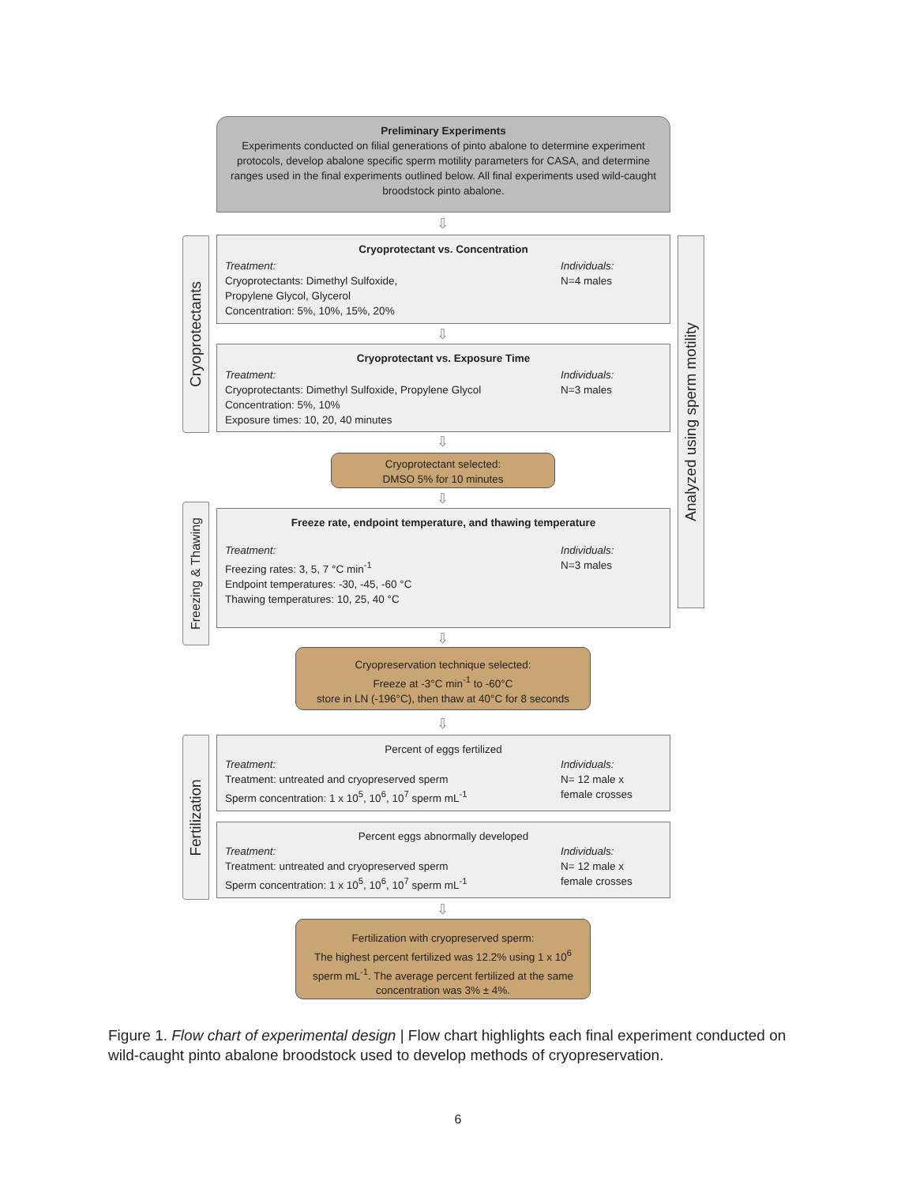Preliminary Experiments
Experiments conducted on filial generations of pinto abalone to determine experiment protocols, develop abalone specific sperm motility parameters for CASA, and determine ranges used in the final experiments outlined below. All final experiments used wild-caught broodstock pinto abalone.
⇩
Cryoprotectants
Cryoprotectant vs. Concentration
Treatment:
Cryoprotectants: Dimethyl Sulfoxide,
Propylene Glycol, Glycerol
Concentration: 5%, 10%, 15%, 20%
Individuals:
N=4 males
⇩
Cryoprotectant vs. Exposure Time
Treatment:
Cryoprotectants: Dimethyl Sulfoxide, Propylene Glycol
Concentration: 5%, 10%
Exposure times: 10, 20, 40 minutes
Individuals:
N=3 males
Analyzed using sperm motility
⇩
Cryoprotectant selected:
DMSO 5% for 10 minutes
⇩
Freezing & Thawing
Freeze rate, endpoint temperature, and thawing temperature
Treatment:
Freezing rates: 3, 5, 7 °C min<sup>-1</sup>
Endpoint temperatures: -30, -45, -60 °C
Thawing temperatures: 10, 25, 40 °C
Individuals:
N=3 males
⇩
Cryopreservation technique selected:
Freeze at -3°C min<sup>-1</sup> to -60°C
store in LN (-196°C), then thaw at 40°C for 8 seconds
⇩
Fertilization
Percent of eggs fertilized
Treatment:
Treatment: untreated and cryopreserved sperm
Sperm concentration: 1 x 10<sup>5</sup>, 10<sup>6</sup>, 10<sup>7</sup> sperm mL<sup>-1</sup>
Individuals:
N= 12 male x
female crosses
Percent eggs abnormally developed
Treatment:
Treatment: untreated and cryopreserved sperm
Sperm concentration: 1 x 10<sup>5</sup>, 10<sup>6</sup>, 10<sup>7</sup> sperm mL<sup>-1</sup>
Individuals:
N= 12 male x
female crosses
⇩
Fertilization with cryopreserved sperm:
The highest percent fertilized was 12.2% using 1 x 10<sup>6</sup> sperm mL<sup>-1</sup>. The average percent fertilized at the same concentration was 3% ± 4%.
Figure 1. Flow chart of experimental design | Flow chart highlights each final experiment conducted on wild-caught pinto abalone broodstock used to develop methods of cryopreservation.
6